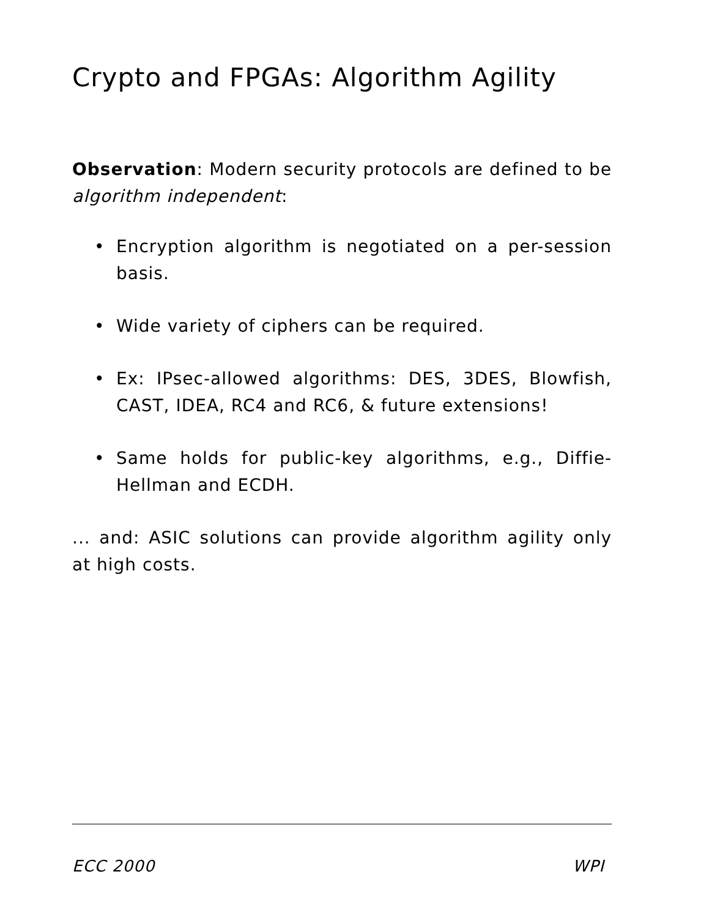Crypto and FPGAs: Algorithm Agility
Observation: Modern security protocols are defined to be algorithm independent:
• Encryption algorithm is negotiated on a per-session basis.
• Wide variety of ciphers can be required.
• Ex: IPsec-allowed algorithms: DES, 3DES, Blowfish, CAST, IDEA, RC4 and RC6, & future extensions!
• Same holds for public-key algorithms, e.g., Diffie-Hellman and ECDH.
... and: ASIC solutions can provide algorithm agility only at high costs.
ECC 2000 WPI